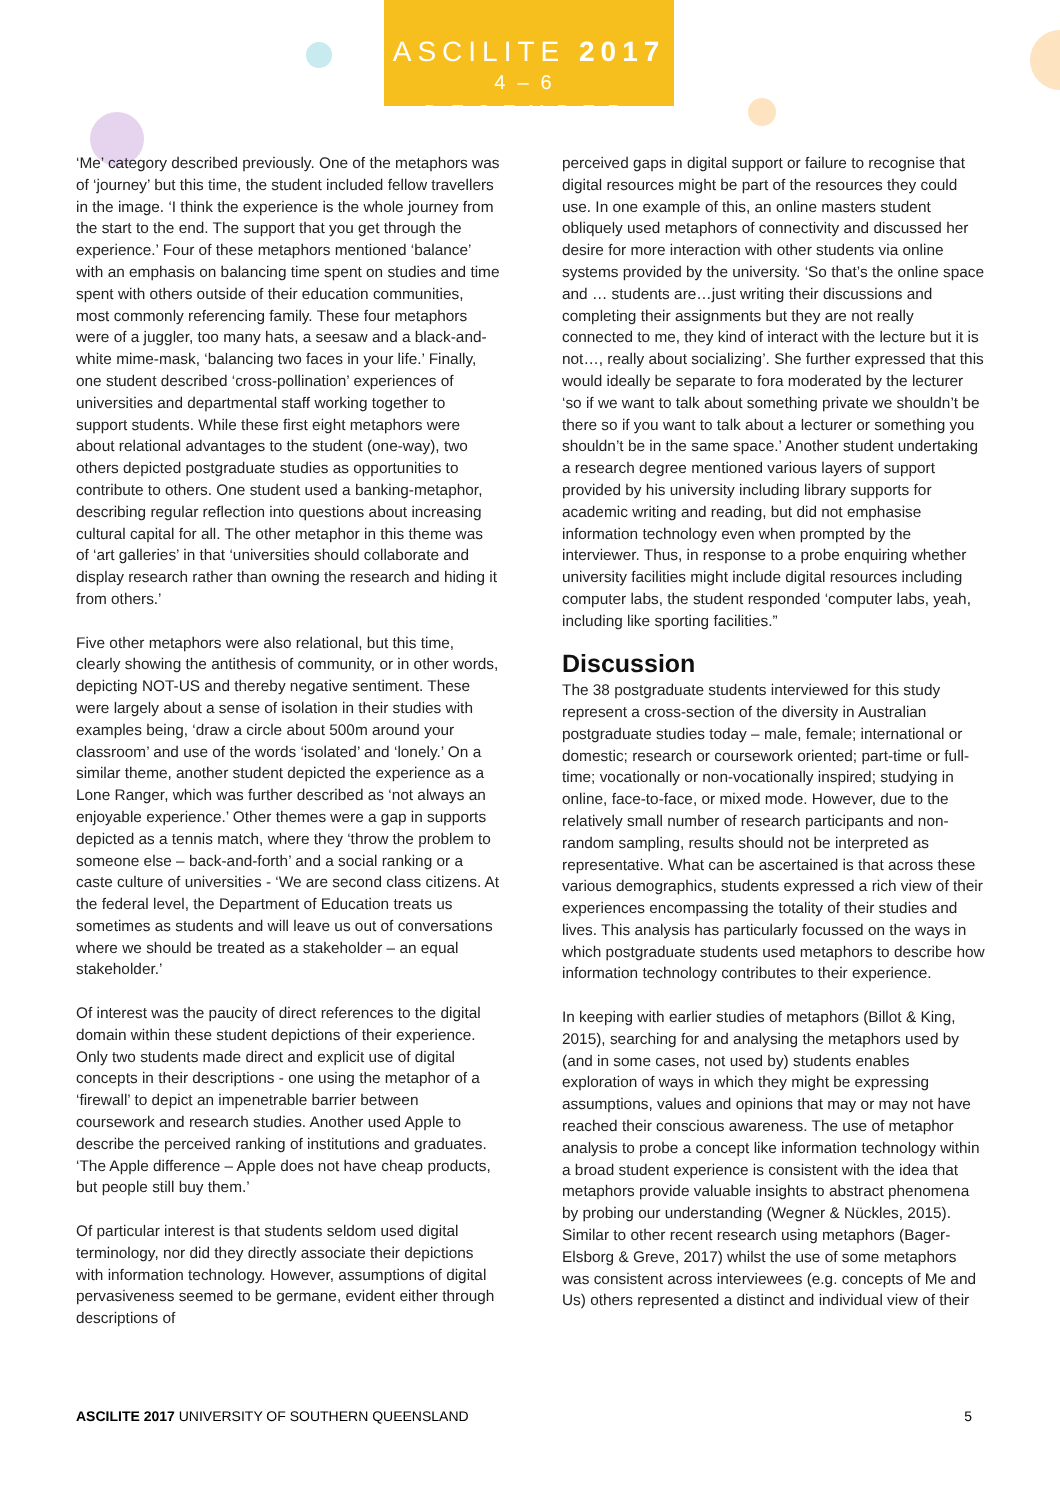ASCILITE 2017
4–6 DECEMBER
‘Me’ category described previously. One of the metaphors was of ‘journey’ but this time, the student included fellow travellers in the image. ‘I think the experience is the whole journey from the start to the end. The support that you get through the experience.’ Four of these metaphors mentioned ‘balance’ with an emphasis on balancing time spent on studies and time spent with others outside of their education communities, most commonly referencing family. These four metaphors were of a juggler, too many hats, a seesaw and a black-and-white mime-mask, ‘balancing two faces in your life.’ Finally, one student described ‘cross-pollination’ experiences of universities and departmental staff working together to support students. While these first eight metaphors were about relational advantages to the student (one-way), two others depicted postgraduate studies as opportunities to contribute to others. One student used a banking-metaphor, describing regular reflection into questions about increasing cultural capital for all. The other metaphor in this theme was of ‘art galleries’ in that ‘universities should collaborate and display research rather than owning the research and hiding it from others.’
Five other metaphors were also relational, but this time, clearly showing the antithesis of community, or in other words, depicting NOT-US and thereby negative sentiment. These were largely about a sense of isolation in their studies with examples being, ‘draw a circle about 500m around your classroom’ and use of the words ‘isolated’ and ‘lonely.’ On a similar theme, another student depicted the experience as a Lone Ranger, which was further described as ‘not always an enjoyable experience.’ Other themes were a gap in supports depicted as a tennis match, where they ‘throw the problem to someone else – back-and-forth’ and a social ranking or a caste culture of universities - ‘We are second class citizens. At the federal level, the Department of Education treats us sometimes as students and will leave us out of conversations where we should be treated as a stakeholder – an equal stakeholder.’
Of interest was the paucity of direct references to the digital domain within these student depictions of their experience. Only two students made direct and explicit use of digital concepts in their descriptions - one using the metaphor of a ‘firewall’ to depict an impenetrable barrier between coursework and research studies. Another used Apple to describe the perceived ranking of institutions and graduates. ‘The Apple difference – Apple does not have cheap products, but people still buy them.’
Of particular interest is that students seldom used digital terminology, nor did they directly associate their depictions with information technology. However, assumptions of digital pervasiveness seemed to be germane, evident either through descriptions of
perceived gaps in digital support or failure to recognise that digital resources might be part of the resources they could use. In one example of this, an online masters student obliquely used metaphors of connectivity and discussed her desire for more interaction with other students via online systems provided by the university. ‘So that’s the online space and … students are…just writing their discussions and completing their assignments but they are not really connected to me, they kind of interact with the lecture but it is not…, really about socializing’. She further expressed that this would ideally be separate to fora moderated by the lecturer ‘so if we want to talk about something private we shouldn’t be there so if you want to talk about a lecturer or something you shouldn’t be in the same space.’ Another student undertaking a research degree mentioned various layers of support provided by his university including library supports for academic writing and reading, but did not emphasise information technology even when prompted by the interviewer. Thus, in response to a probe enquiring whether university facilities might include digital resources including computer labs, the student responded ‘computer labs, yeah, including like sporting facilities.”
Discussion
The 38 postgraduate students interviewed for this study represent a cross-section of the diversity in Australian postgraduate studies today – male, female; international or domestic; research or coursework oriented; part-time or full-time; vocationally or non-vocationally inspired; studying in online, face-to-face, or mixed mode. However, due to the relatively small number of research participants and non-random sampling, results should not be interpreted as representative. What can be ascertained is that across these various demographics, students expressed a rich view of their experiences encompassing the totality of their studies and lives. This analysis has particularly focussed on the ways in which postgraduate students used metaphors to describe how information technology contributes to their experience.
In keeping with earlier studies of metaphors (Billot & King, 2015), searching for and analysing the metaphors used by (and in some cases, not used by) students enables exploration of ways in which they might be expressing assumptions, values and opinions that may or may not have reached their conscious awareness. The use of metaphor analysis to probe a concept like information technology within a broad student experience is consistent with the idea that metaphors provide valuable insights to abstract phenomena by probing our understanding (Wegner & Nückles, 2015). Similar to other recent research using metaphors (Bager-Elsborg & Greve, 2017) whilst the use of some metaphors was consistent across interviewees (e.g. concepts of Me and Us) others represented a distinct and individual view of their
ASCILITE 2017 UNIVERSITY OF SOUTHERN QUEENSLAND 5